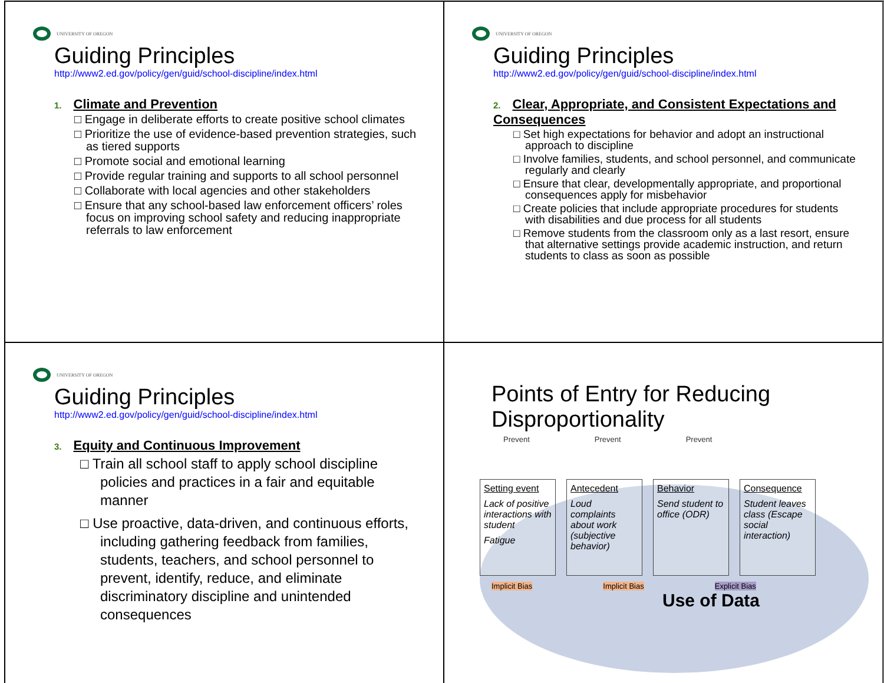UNIVERSITY OF OREGON
Guiding Principles
http://www2.ed.gov/policy/gen/guid/school-discipline/index.html
1. Climate and Prevention
□ Engage in deliberate efforts to create positive school climates
□ Prioritize the use of evidence-based prevention strategies, such as tiered supports
□ Promote social and emotional learning
□ Provide regular training and supports to all school personnel
□ Collaborate with local agencies and other stakeholders
□ Ensure that any school-based law enforcement officers’ roles focus on improving school safety and reducing inappropriate referrals to law enforcement
UNIVERSITY OF OREGON
Guiding Principles
http://www2.ed.gov/policy/gen/guid/school-discipline/index.html
2. Clear, Appropriate, and Consistent Expectations and Consequences
□ Set high expectations for behavior and adopt an instructional approach to discipline
□ Involve families, students, and school personnel, and communicate regularly and clearly
□ Ensure that clear, developmentally appropriate, and proportional consequences apply for misbehavior
□ Create policies that include appropriate procedures for students with disabilities and due process for all students
□ Remove students from the classroom only as a last resort, ensure that alternative settings provide academic instruction, and return students to class as soon as possible
UNIVERSITY OF OREGON
Guiding Principles
http://www2.ed.gov/policy/gen/guid/school-discipline/index.html
3. Equity and Continuous Improvement
□ Train all school staff to apply school discipline policies and practices in a fair and equitable manner
□ Use proactive, data-driven, and continuous efforts, including gathering feedback from families, students, teachers, and school personnel to prevent, identify, reduce, and eliminate discriminatory discipline and unintended consequences
Points of Entry for Reducing Disproportionality
Prevent Prevent Prevent
Setting event
Lack of positive interactions with student
Fatigue
Antecedent
Loud complaints about work (subjective behavior)
Behavior
Send student to office (ODR)
Consequence
Student leaves class (Escape social interaction)
Implicit Bias Implicit Bias Explicit Bias
Use of Data